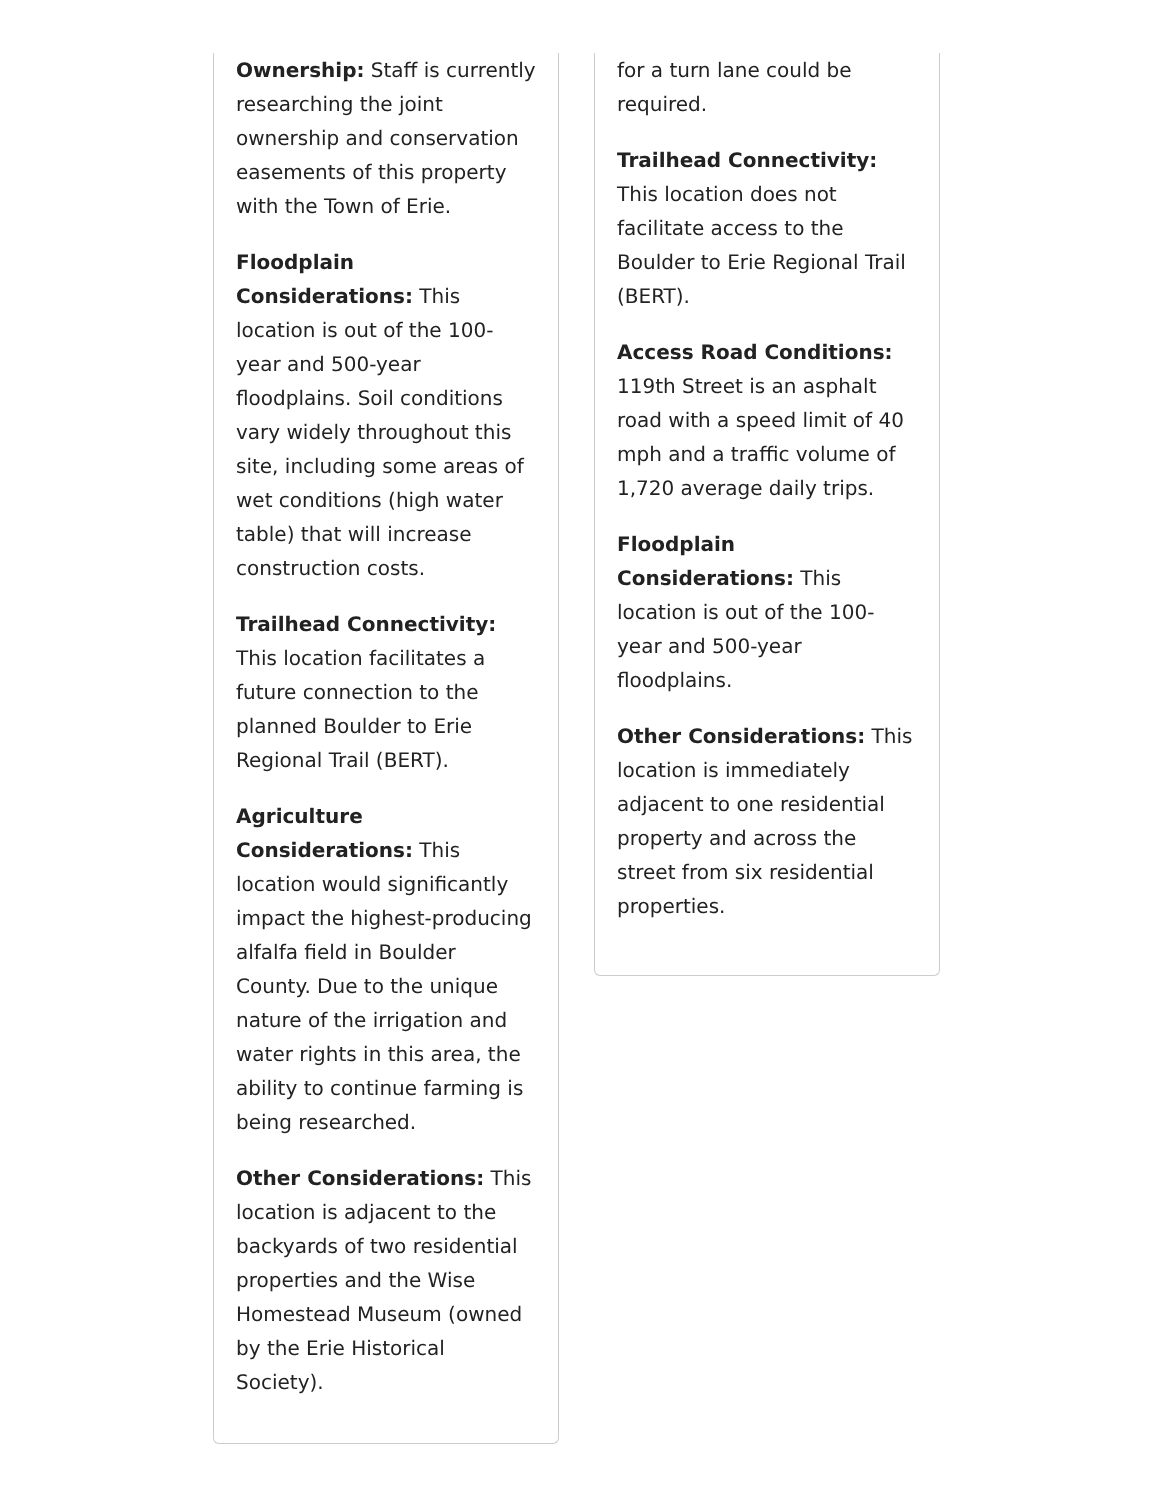Ownership: Staff is currently researching the joint ownership and conservation easements of this property with the Town of Erie.
Floodplain Considerations: This location is out of the 100-year and 500-year floodplains. Soil conditions vary widely throughout this site, including some areas of wet conditions (high water table) that will increase construction costs.
Trailhead Connectivity: This location facilitates a future connection to the planned Boulder to Erie Regional Trail (BERT).
Agriculture Considerations: This location would significantly impact the highest-producing alfalfa field in Boulder County. Due to the unique nature of the irrigation and water rights in this area, the ability to continue farming is being researched.
Other Considerations: This location is adjacent to the backyards of two residential properties and the Wise Homestead Museum (owned by the Erie Historical Society).
for a turn lane could be required.
Trailhead Connectivity: This location does not facilitate access to the Boulder to Erie Regional Trail (BERT).
Access Road Conditions: 119th Street is an asphalt road with a speed limit of 40 mph and a traffic volume of 1,720 average daily trips.
Floodplain Considerations: This location is out of the 100-year and 500-year floodplains.
Other Considerations: This location is immediately adjacent to one residential property and across the street from six residential properties.